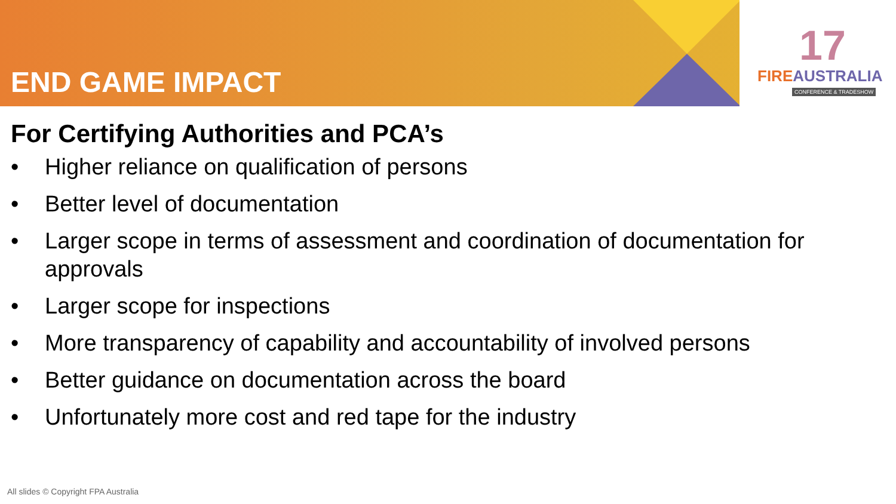END GAME IMPACT
17
FIREAUSTRALIA
CONFERENCE & TRADESHOW
For Certifying Authorities and PCA’s
• Higher reliance on qualification of persons
• Better level of documentation
• Larger scope in terms of assessment and coordination of documentation for approvals
• Larger scope for inspections
• More transparency of capability and accountability of involved persons
• Better guidance on documentation across the board
• Unfortunately more cost and red tape for the industry
All slides © Copyright FPA Australia